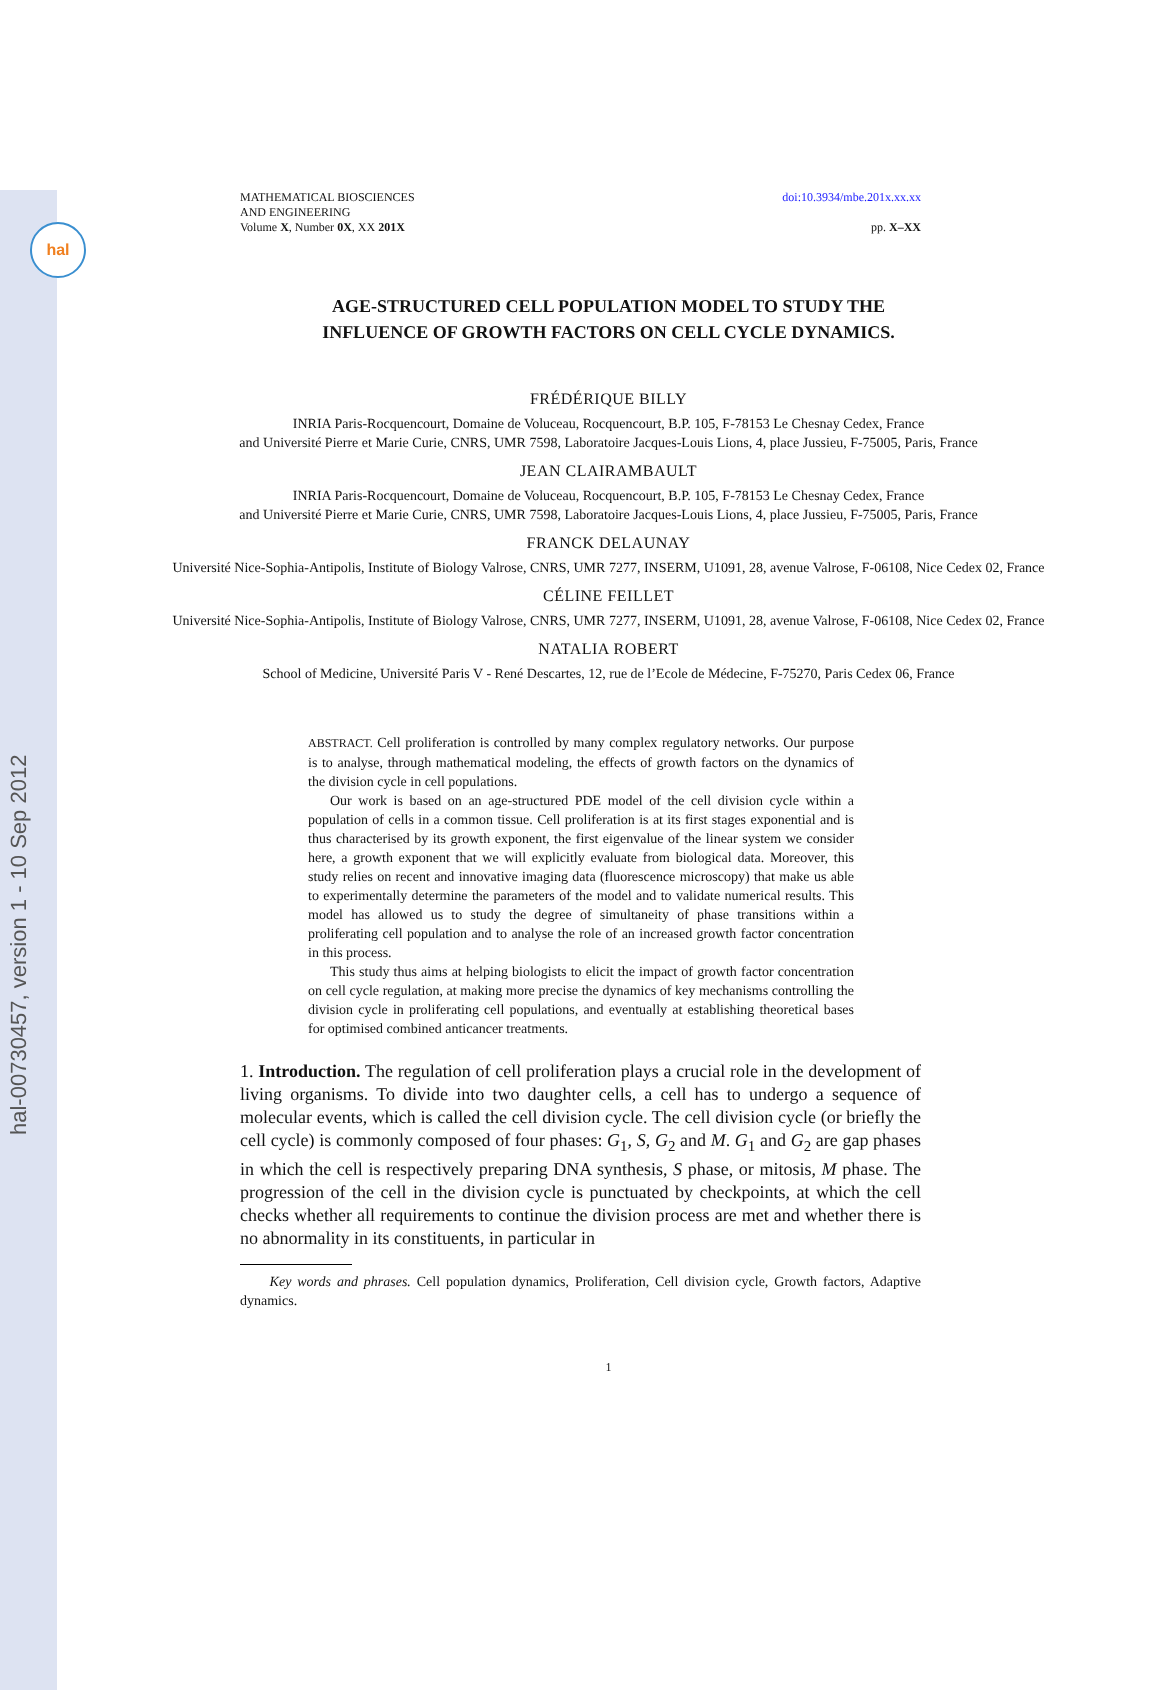hal
hal-00730457, version 1 - 10 Sep 2012
MATHEMATICAL BIOSCIENCES
AND ENGINEERING
Volume X, Number 0X, XX 201X
doi:10.3934/mbe.201x.xx.xx
pp. X–XX
AGE-STRUCTURED CELL POPULATION MODEL TO STUDY THE
INFLUENCE OF GROWTH FACTORS ON CELL CYCLE DYNAMICS.
FRÉDÉRIQUE BILLY
INRIA Paris-Rocquencourt, Domaine de Voluceau, Rocquencourt, B.P. 105, F-78153 Le Chesnay Cedex, France
and Université Pierre et Marie Curie, CNRS, UMR 7598, Laboratoire Jacques-Louis Lions, 4, place Jussieu, F-75005, Paris, France
JEAN CLAIRAMBAULT
INRIA Paris-Rocquencourt, Domaine de Voluceau, Rocquencourt, B.P. 105, F-78153 Le Chesnay Cedex, France
and Université Pierre et Marie Curie, CNRS, UMR 7598, Laboratoire Jacques-Louis Lions, 4, place Jussieu, F-75005, Paris, France
FRANCK DELAUNAY
Université Nice-Sophia-Antipolis, Institute of Biology Valrose, CNRS, UMR 7277, INSERM, U1091, 28, avenue Valrose, F-06108, Nice Cedex 02, France
CÉLINE FEILLET
Université Nice-Sophia-Antipolis, Institute of Biology Valrose, CNRS, UMR 7277, INSERM, U1091, 28, avenue Valrose, F-06108, Nice Cedex 02, France
NATALIA ROBERT
School of Medicine, Université Paris V - René Descartes, 12, rue de l’Ecole de Médecine, F-75270, Paris Cedex 06, France
ABSTRACT. Cell proliferation is controlled by many complex regulatory networks. Our purpose is to analyse, through mathematical modeling, the effects of growth factors on the dynamics of the division cycle in cell populations.
Our work is based on an age-structured PDE model of the cell division cycle within a population of cells in a common tissue. Cell proliferation is at its first stages exponential and is thus characterised by its growth exponent, the first eigenvalue of the linear system we consider here, a growth exponent that we will explicitly evaluate from biological data. Moreover, this study relies on recent and innovative imaging data (fluorescence microscopy) that make us able to experimentally determine the parameters of the model and to validate numerical results. This model has allowed us to study the degree of simultaneity of phase transitions within a proliferating cell population and to analyse the role of an increased growth factor concentration in this process.
This study thus aims at helping biologists to elicit the impact of growth factor concentration on cell cycle regulation, at making more precise the dynamics of key mechanisms controlling the division cycle in proliferating cell populations, and eventually at establishing theoretical bases for optimised combined anticancer treatments.
1. Introduction. The regulation of cell proliferation plays a crucial role in the development of living organisms. To divide into two daughter cells, a cell has to undergo a sequence of molecular events, which is called the cell division cycle. The cell division cycle (or briefly the cell cycle) is commonly composed of four phases: G<sub>1</sub>, S, G<sub>2</sub> and M. G<sub>1</sub> and G<sub>2</sub> are gap phases in which the cell is respectively preparing DNA synthesis, S phase, or mitosis, M phase. The progression of the cell in the division cycle is punctuated by checkpoints, at which the cell checks whether all requirements to continue the division process are met and whether there is no abnormality in its constituents, in particular in
Key words and phrases. Cell population dynamics, Proliferation, Cell division cycle, Growth factors, Adaptive dynamics.
1